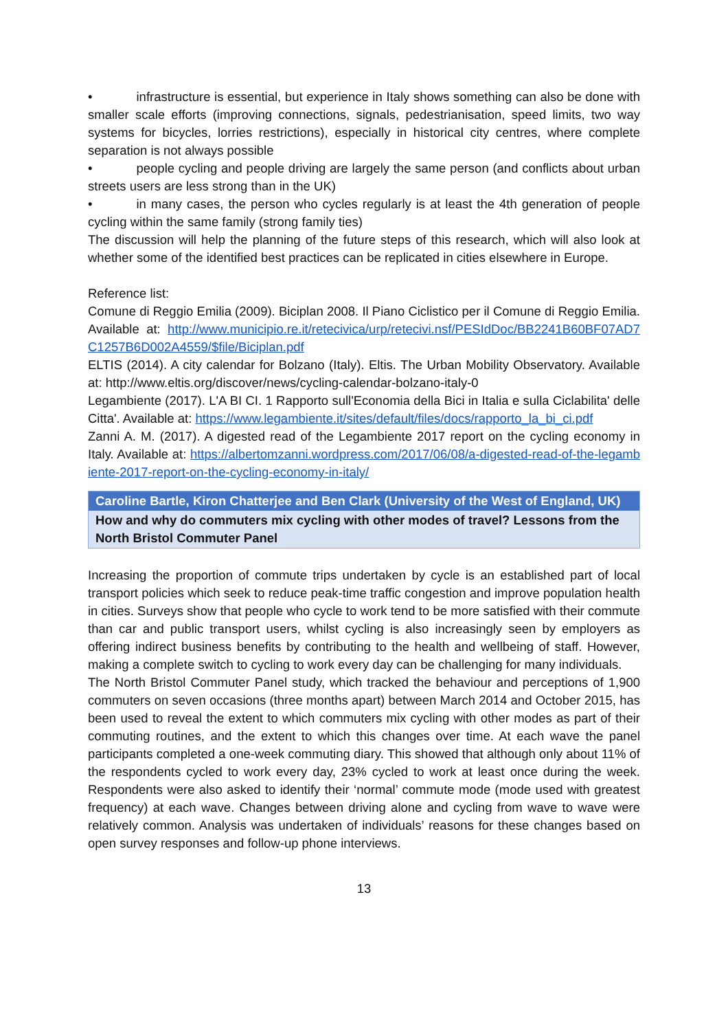• infrastructure is essential, but experience in Italy shows something can also be done with smaller scale efforts (improving connections, signals, pedestrianisation, speed limits, two way systems for bicycles, lorries restrictions), especially in historical city centres, where complete separation is not always possible
• people cycling and people driving are largely the same person (and conflicts about urban streets users are less strong than in the UK)
• in many cases, the person who cycles regularly is at least the 4th generation of people cycling within the same family (strong family ties)
The discussion will help the planning of the future steps of this research, which will also look at whether some of the identified best practices can be replicated in cities elsewhere in Europe.
Reference list:
Comune di Reggio Emilia (2009). Biciplan 2008. Il Piano Ciclistico per il Comune di Reggio Emilia. Available at: http://www.municipio.re.it/retecivica/urp/retecivi.nsf/PESIdDoc/BB2241B60BF07AD7C1257B6D002A4559/$file/Biciplan.pdf
ELTIS (2014). A city calendar for Bolzano (Italy). Eltis. The Urban Mobility Observatory. Available at: http://www.eltis.org/discover/news/cycling-calendar-bolzano-italy-0
Legambiente (2017). L'A BI CI. 1 Rapporto sull'Economia della Bici in Italia e sulla Ciclabilita' delle Citta'. Available at: https://www.legambiente.it/sites/default/files/docs/rapporto_la_bi_ci.pdf
Zanni A. M. (2017). A digested read of the Legambiente 2017 report on the cycling economy in Italy. Available at: https://albertomzanni.wordpress.com/2017/06/08/a-digested-read-of-the-legambiente-2017-report-on-the-cycling-economy-in-italy/
Caroline Bartle, Kiron Chatterjee and Ben Clark (University of the West of England, UK)
How and why do commuters mix cycling with other modes of travel? Lessons from the North Bristol Commuter Panel
Increasing the proportion of commute trips undertaken by cycle is an established part of local transport policies which seek to reduce peak-time traffic congestion and improve population health in cities. Surveys show that people who cycle to work tend to be more satisfied with their commute than car and public transport users, whilst cycling is also increasingly seen by employers as offering indirect business benefits by contributing to the health and wellbeing of staff. However, making a complete switch to cycling to work every day can be challenging for many individuals.
The North Bristol Commuter Panel study, which tracked the behaviour and perceptions of 1,900 commuters on seven occasions (three months apart) between March 2014 and October 2015, has been used to reveal the extent to which commuters mix cycling with other modes as part of their commuting routines, and the extent to which this changes over time. At each wave the panel participants completed a one-week commuting diary. This showed that although only about 11% of the respondents cycled to work every day, 23% cycled to work at least once during the week. Respondents were also asked to identify their ‘normal’ commute mode (mode used with greatest frequency) at each wave. Changes between driving alone and cycling from wave to wave were relatively common. Analysis was undertaken of individuals’ reasons for these changes based on open survey responses and follow-up phone interviews.
13